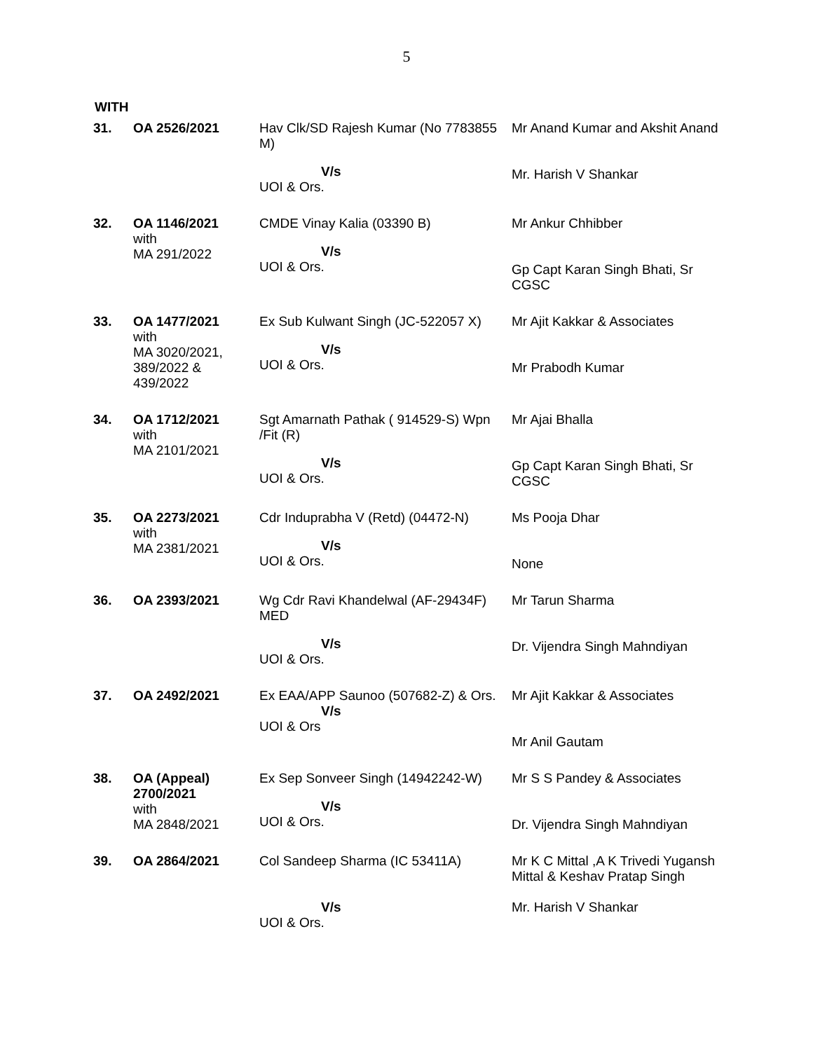5
WITH
| 31. | OA 2526/2021 | Hav Clk/SD Rajesh Kumar (No 7783855 M) V/s UOI & Ors. | Mr Anand Kumar and Akshit Anand Mr. Harish V Shankar |
| 32. | OA 1146/2021 with MA 291/2022 | CMDE Vinay Kalia (03390 B) V/s UOI & Ors. | Mr Ankur Chhibber Gp Capt Karan Singh Bhati, Sr CGSC |
| 33. | OA 1477/2021 with MA 3020/2021, 389/2022 & 439/2022 | Ex Sub Kulwant Singh (JC-522057 X) V/s UOI & Ors. | Mr Ajit Kakkar & Associates Mr Prabodh Kumar |
| 34. | OA 1712/2021 with MA 2101/2021 | Sgt Amarnath Pathak ( 914529-S) Wpn /Fit (R) V/s UOI & Ors. | Mr Ajai Bhalla Gp Capt Karan Singh Bhati, Sr CGSC |
| 35. | OA 2273/2021 with MA 2381/2021 | Cdr Induprabha V (Retd) (04472-N) V/s UOI & Ors. | Ms Pooja Dhar None |
| 36. | OA 2393/2021 | Wg Cdr Ravi Khandelwal (AF-29434F) MED V/s UOI & Ors. | Mr Tarun Sharma Dr. Vijendra Singh Mahndiyan |
| 37. | OA 2492/2021 | Ex EAA/APP Saunoo (507682-Z) & Ors. V/s UOI & Ors | Mr Ajit Kakkar & Associates Mr Anil Gautam |
| 38. | OA (Appeal) 2700/2021 with MA 2848/2021 | Ex Sep Sonveer Singh (14942242-W) V/s UOI & Ors. | Mr S S Pandey & Associates Dr. Vijendra Singh Mahndiyan |
| 39. | OA 2864/2021 | Col Sandeep Sharma (IC 53411A) V/s UOI & Ors. | Mr K C Mittal ,A K Trivedi Yugansh Mittal & Keshav Pratap Singh Mr. Harish V Shankar |